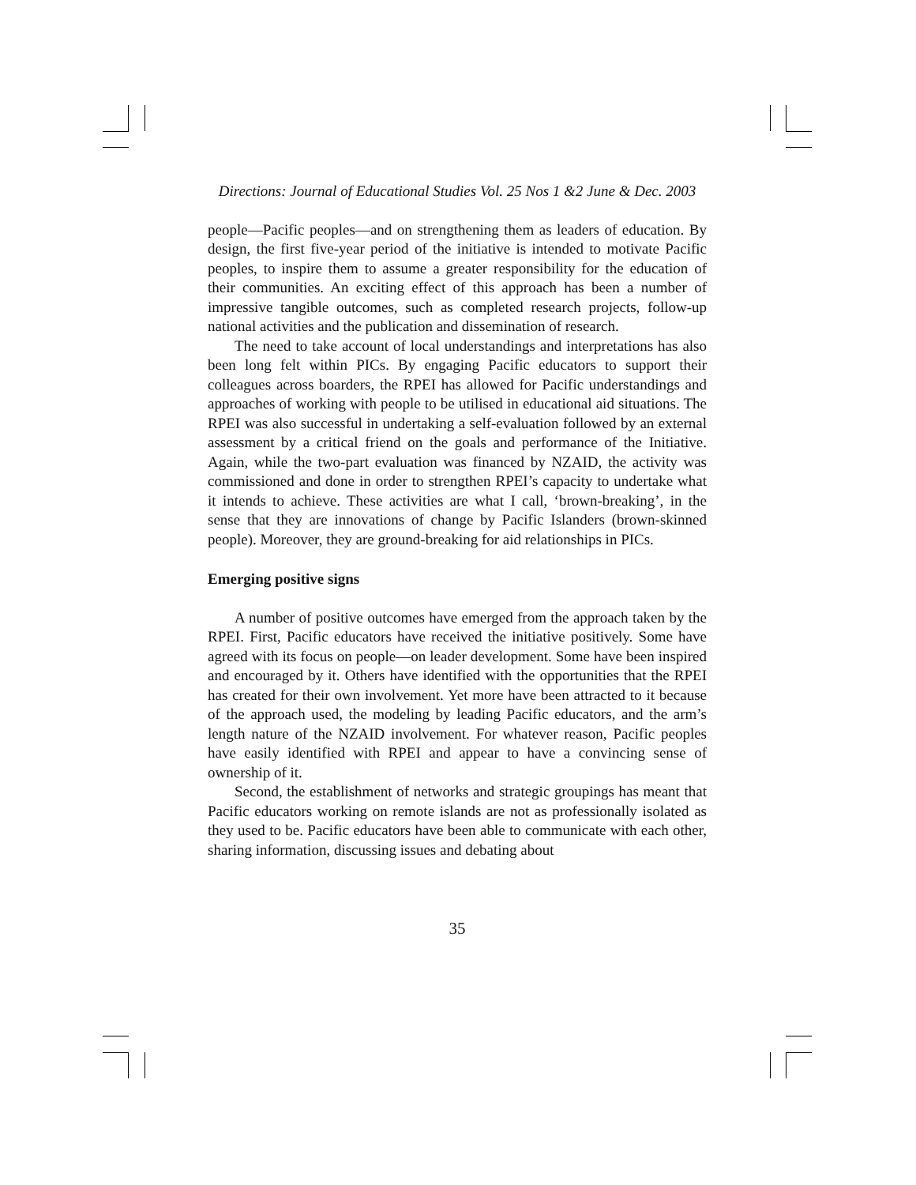Directions: Journal of Educational Studies Vol. 25 Nos 1 &2 June & Dec. 2003
people—Pacific peoples—and on strengthening them as leaders of education. By design, the first five-year period of the initiative is intended to motivate Pacific peoples, to inspire them to assume a greater responsibility for the education of their communities. An exciting effect of this approach has been a number of impressive tangible outcomes, such as completed research projects, follow-up national activities and the publication and dissemination of research.
The need to take account of local understandings and interpretations has also been long felt within PICs. By engaging Pacific educators to support their colleagues across boarders, the RPEI has allowed for Pacific understandings and approaches of working with people to be utilised in educational aid situations. The RPEI was also successful in undertaking a self-evaluation followed by an external assessment by a critical friend on the goals and performance of the Initiative. Again, while the two-part evaluation was financed by NZAID, the activity was commissioned and done in order to strengthen RPEI’s capacity to undertake what it intends to achieve. These activities are what I call, ‘brown-breaking’, in the sense that they are innovations of change by Pacific Islanders (brown-skinned people). Moreover, they are ground-breaking for aid relationships in PICs.
Emerging positive signs
A number of positive outcomes have emerged from the approach taken by the RPEI. First, Pacific educators have received the initiative positively. Some have agreed with its focus on people—on leader development. Some have been inspired and encouraged by it. Others have identified with the opportunities that the RPEI has created for their own involvement. Yet more have been attracted to it because of the approach used, the modeling by leading Pacific educators, and the arm’s length nature of the NZAID involvement. For whatever reason, Pacific peoples have easily identified with RPEI and appear to have a convincing sense of ownership of it.
Second, the establishment of networks and strategic groupings has meant that Pacific educators working on remote islands are not as professionally isolated as they used to be. Pacific educators have been able to communicate with each other, sharing information, discussing issues and debating about
35